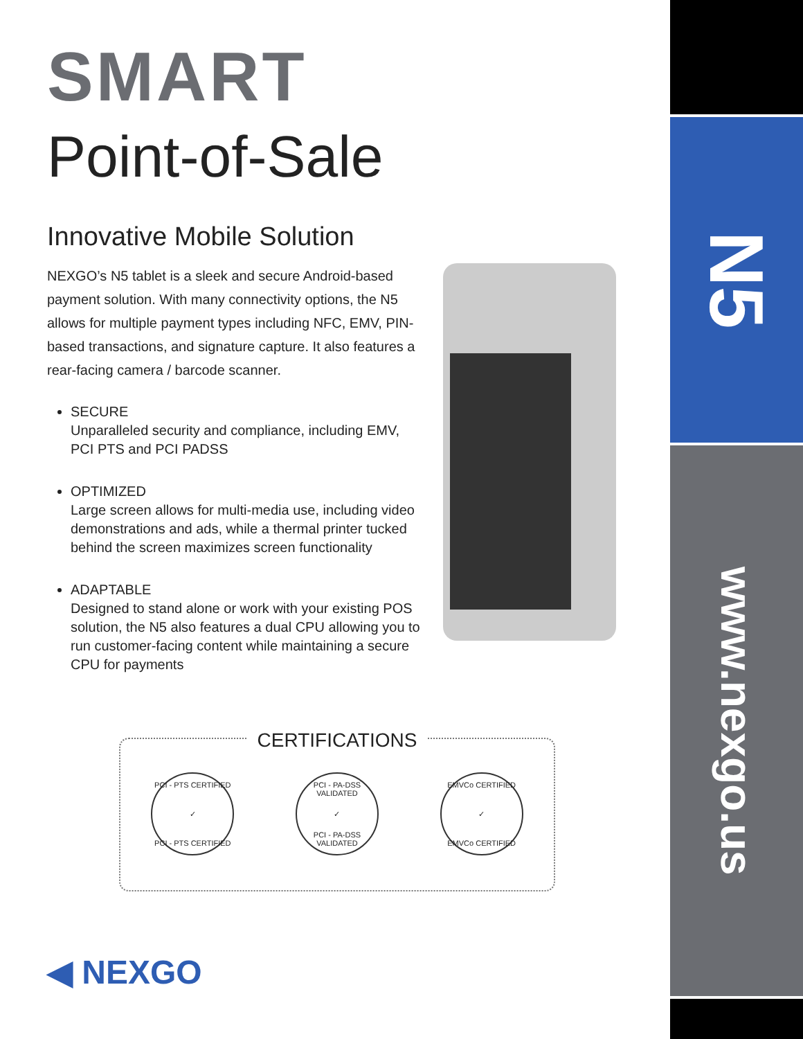SMART
Point-of-Sale
Innovative Mobile Solution
NEXGO’s N5 tablet is a sleek and secure Android-based payment solution. With many connectivity options, the N5 allows for multiple payment types including NFC, EMV, PIN-based transactions, and signature capture. It also features a rear-facing camera / barcode scanner.
SECURE
Unparalleled security and compliance, including EMV, PCI PTS and PCI PADSS
OPTIMIZED
Large screen allows for multi-media use, including video demonstrations and ads, while a thermal printer tucked behind the screen maximizes screen functionality
ADAPTABLE
Designed to stand alone or work with your existing POS solution, the N5 also features a dual CPU allowing you to run customer-facing content while maintaining a secure CPU for payments
CERTIFICATIONS
PCI - PTS CERTIFIED
✓
PCI - PTS CERTIFIED
PCI - PA-DSS VALIDATED
✓
PCI - PA-DSS VALIDATED
EMVCo CERTIFIED
✓
EMVCo CERTIFIED
◀ NEXGO
N5
www.nexgo.us